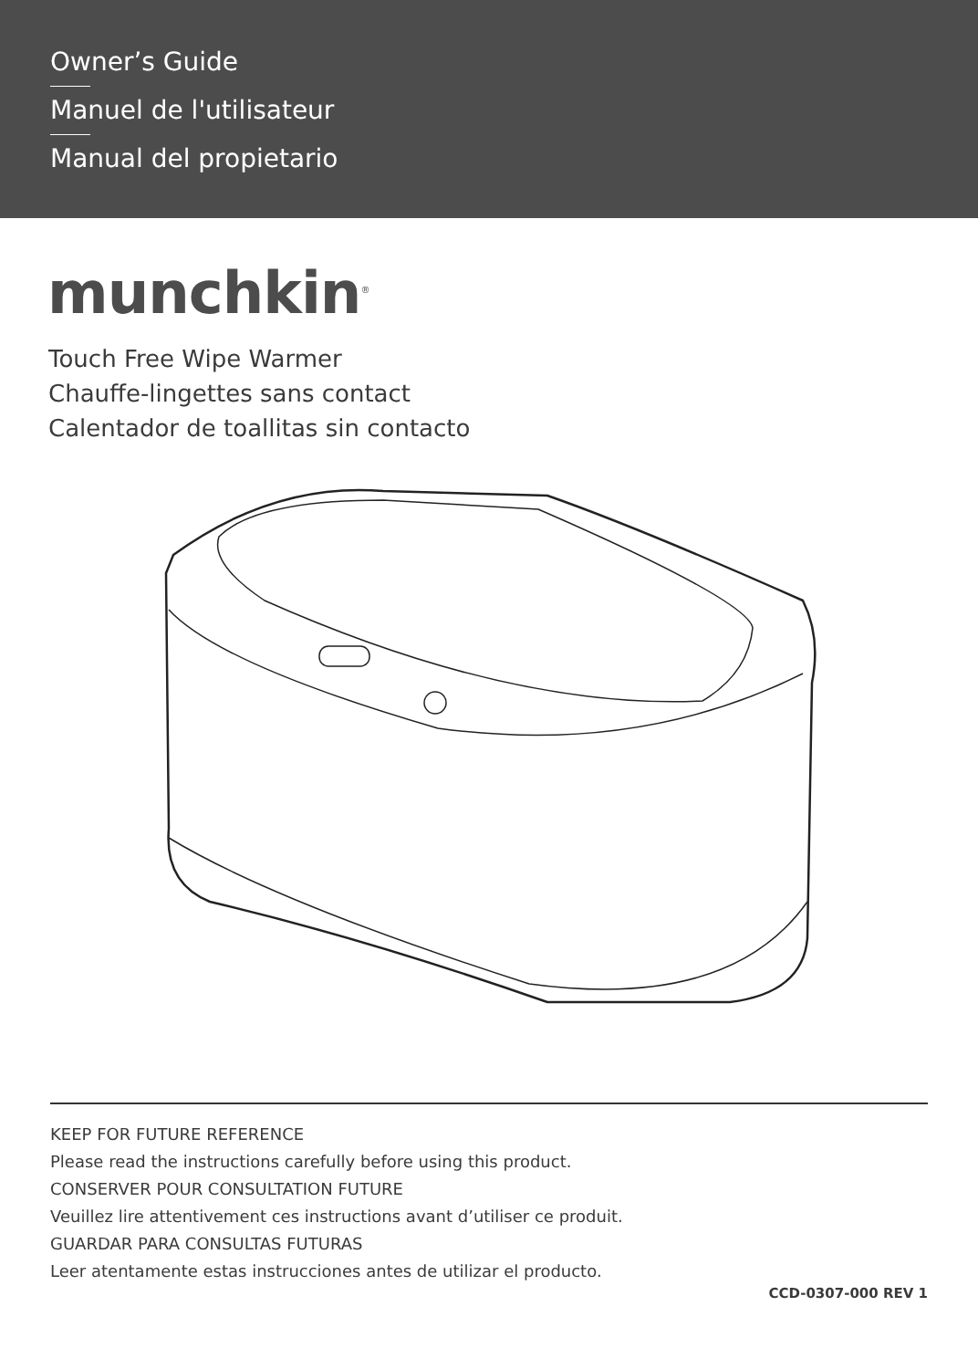Owner’s Guide
Manuel de l'utilisateur
Manual del propietario
munchkin<sup>®</sup>
Touch Free Wipe Warmer
Chauffe-lingettes sans contact
Calentador de toallitas sin contacto
KEEP FOR FUTURE REFERENCE
Please read the instructions carefully before using this product.
CONSERVER POUR CONSULTATION FUTURE
Veuillez lire attentivement ces instructions avant d’utiliser ce produit.
GUARDAR PARA CONSULTAS FUTURAS
Leer atentamente estas instrucciones antes de utilizar el producto.
CCD-0307-000 REV 1